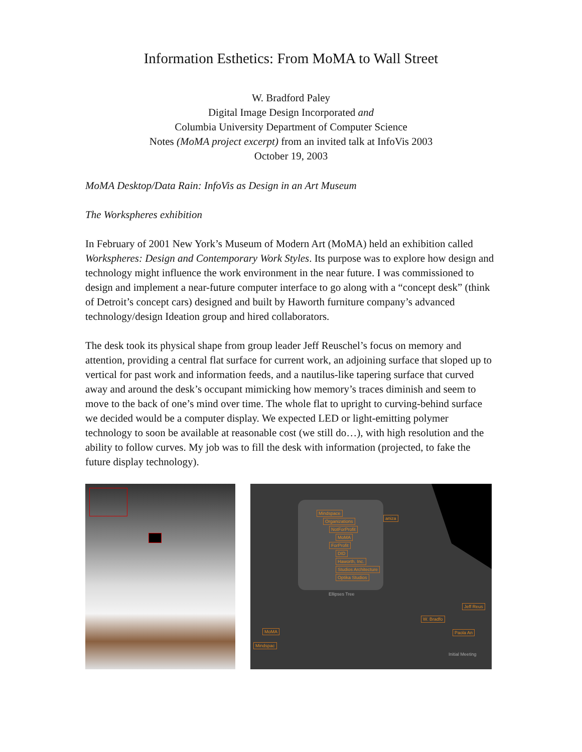Information Esthetics: From MoMA to Wall Street
W. Bradford Paley
Digital Image Design Incorporated and
Columbia University Department of Computer Science
Notes (MoMA project excerpt) from an invited talk at InfoVis 2003
October 19, 2003
MoMA Desktop/Data Rain: InfoVis as Design in an Art Museum
The Workspheres exhibition
In February of 2001 New York’s Museum of Modern Art (MoMA) held an exhibition called Workspheres: Design and Contemporary Work Styles. Its purpose was to explore how design and technology might influence the work environment in the near future. I was commissioned to design and implement a near-future computer interface to go along with a “concept desk” (think of Detroit’s concept cars) designed and built by Haworth furniture company’s advanced technology/design Ideation group and hired collaborators.
The desk took its physical shape from group leader Jeff Reuschel’s focus on memory and attention, providing a central flat surface for current work, an adjoining surface that sloped up to vertical for past work and information feeds, and a nautilus-like tapering surface that curved away and around the desk’s occupant mimicking how memory’s traces diminish and seem to move to the back of one’s mind over time. The whole flat to upright to curving-behind surface we decided would be a computer display. We expected LED or light-emitting polymer technology to soon be available at reasonable cost (we still do…), with high resolution and the ability to follow curves. My job was to fill the desk with information (projected, to fake the future display technology).
Mindspace
Organizations
NotForProfit
MoMA
ForProfit
DID
Haworth, Inc.
Studios Architecture
Optika Studios
Ellipses Tree
aniza
Jeff Reus
W. Bradfo
Paola An
MoMA
Mindspac
Initial Meeting